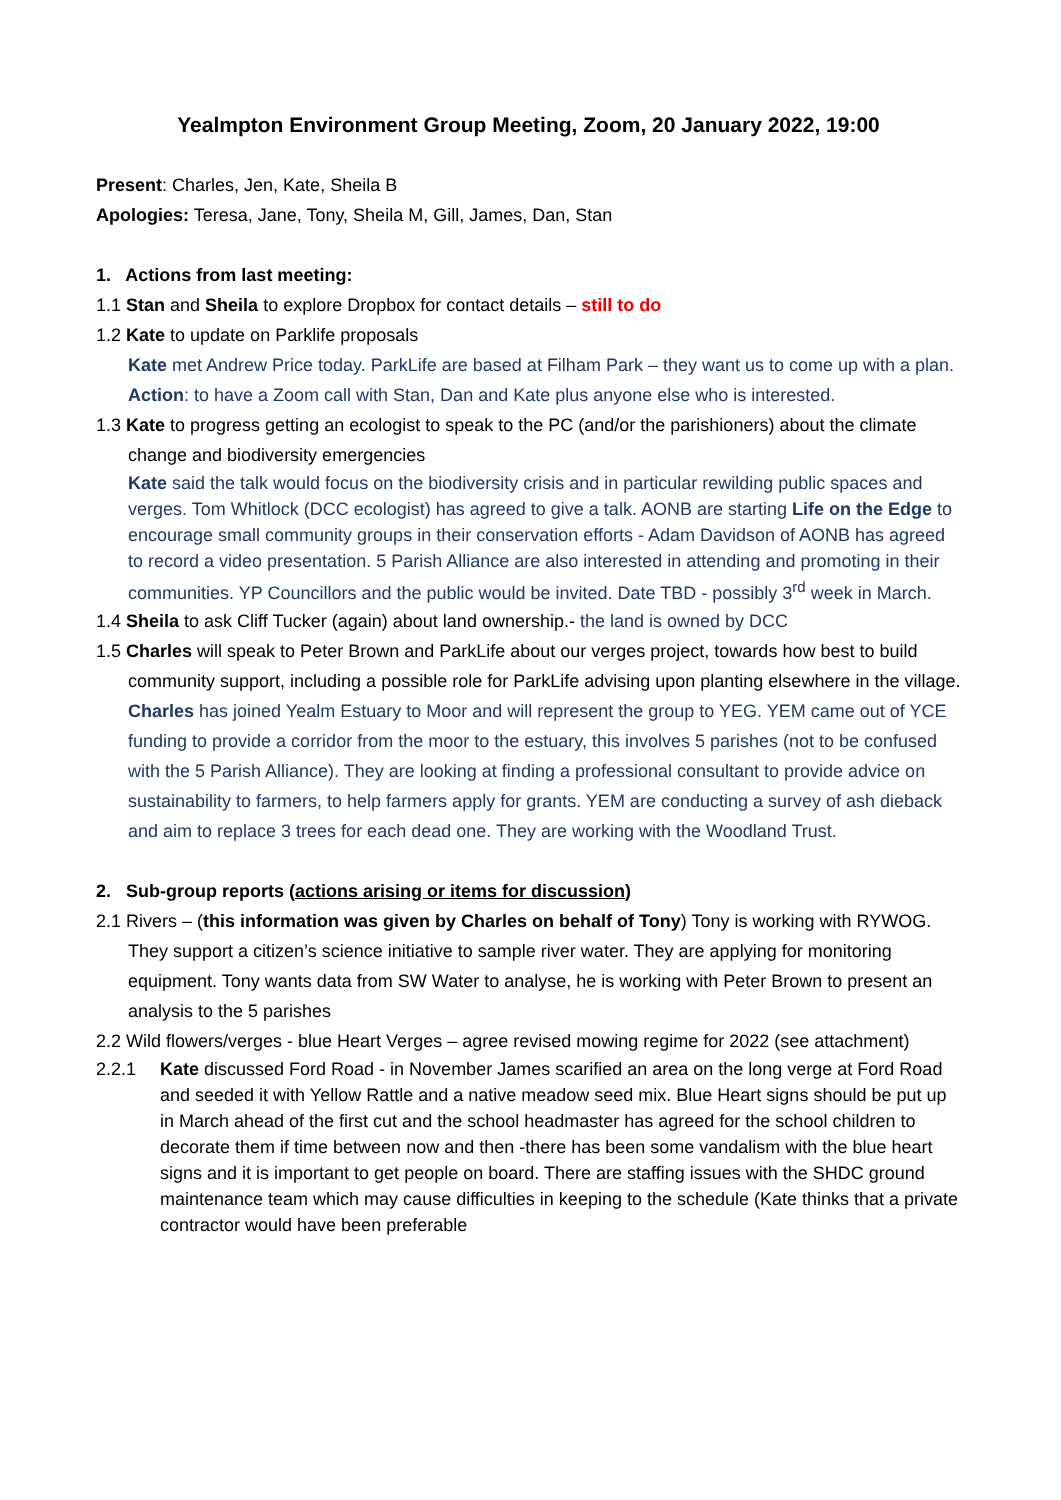Yealmpton Environment Group Meeting, Zoom, 20 January 2022, 19:00
Present: Charles, Jen, Kate, Sheila B
Apologies: Teresa, Jane, Tony, Sheila M, Gill, James, Dan, Stan
1. Actions from last meeting:
1.1 Stan and Sheila to explore Dropbox for contact details – still to do
1.2 Kate to update on Parklife proposals
Kate met Andrew Price today. ParkLife are based at Filham Park – they want us to come up with a plan. Action: to have a Zoom call with Stan, Dan and Kate plus anyone else who is interested.
1.3 Kate to progress getting an ecologist to speak to the PC (and/or the parishioners) about the climate change and biodiversity emergencies
Kate said the talk would focus on the biodiversity crisis and in particular rewilding public spaces and verges. Tom Whitlock (DCC ecologist) has agreed to give a talk. AONB are starting Life on the Edge to encourage small community groups in their conservation efforts - Adam Davidson of AONB has agreed to record a video presentation. 5 Parish Alliance are also interested in attending and promoting in their communities. YP Councillors and the public would be invited. Date TBD - possibly 3<sup>rd</sup> week in March.
1.4 Sheila to ask Cliff Tucker (again) about land ownership.- the land is owned by DCC
1.5 Charles will speak to Peter Brown and ParkLife about our verges project, towards how best to build community support, including a possible role for ParkLife advising upon planting elsewhere in the village.
Charles has joined Yealm Estuary to Moor and will represent the group to YEG. YEM came out of YCE funding to provide a corridor from the moor to the estuary, this involves 5 parishes (not to be confused with the 5 Parish Alliance). They are looking at finding a professional consultant to provide advice on sustainability to farmers, to help farmers apply for grants. YEM are conducting a survey of ash dieback and aim to replace 3 trees for each dead one. They are working with the Woodland Trust.
2. Sub-group reports (actions arising or items for discussion)
2.1 Rivers – (this information was given by Charles on behalf of Tony) Tony is working with RYWOG. They support a citizen’s science initiative to sample river water. They are applying for monitoring equipment. Tony wants data from SW Water to analyse, he is working with Peter Brown to present an analysis to the 5 parishes
2.2 Wild flowers/verges - blue Heart Verges – agree revised mowing regime for 2022 (see attachment)
2.2.1 Kate discussed Ford Road - in November James scarified an area on the long verge at Ford Road and seeded it with Yellow Rattle and a native meadow seed mix. Blue Heart signs should be put up in March ahead of the first cut and the school headmaster has agreed for the school children to decorate them if time between now and then -there has been some vandalism with the blue heart signs and it is important to get people on board. There are staffing issues with the SHDC ground maintenance team which may cause difficulties in keeping to the schedule (Kate thinks that a private contractor would have been preferable